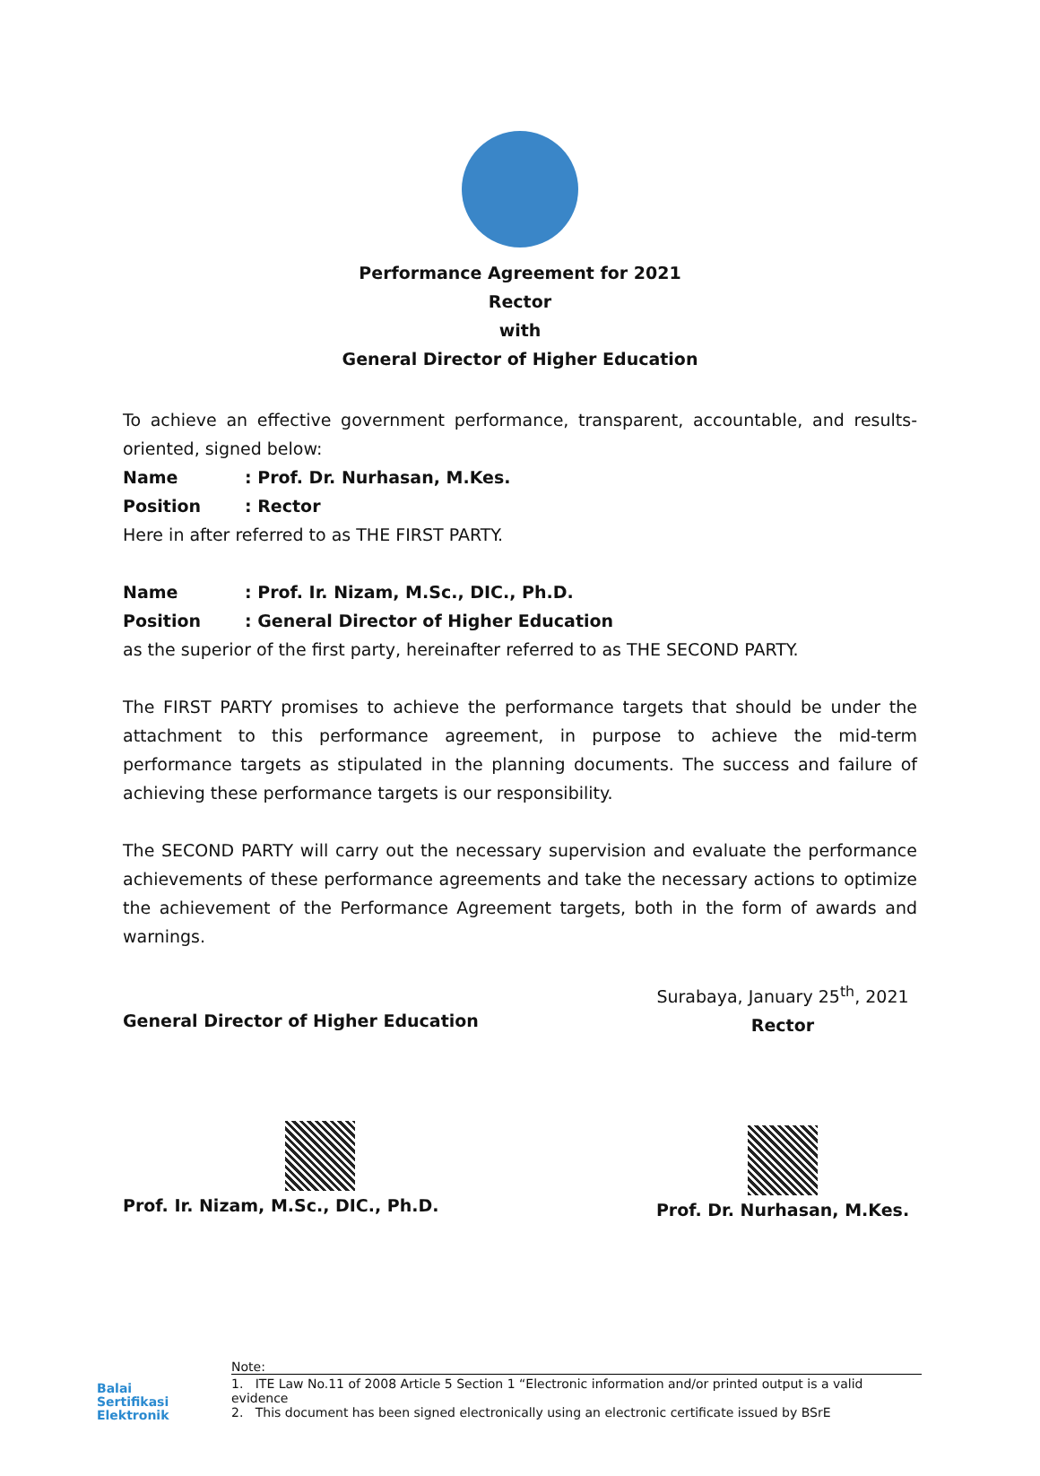Performance Agreement for 2021
Rector
with
General Director of Higher Education
To achieve an effective government performance, transparent, accountable, and results-oriented, signed below:
Name: Prof. Dr. Nurhasan, M.Kes.
Position: Rector
Here in after referred to as THE FIRST PARTY.
Name: Prof. Ir. Nizam, M.Sc., DIC., Ph.D.
Position: General Director of Higher Education
as the superior of the first party, hereinafter referred to as THE SECOND PARTY.
The FIRST PARTY promises to achieve the performance targets that should be under the attachment to this performance agreement, in purpose to achieve the mid-term performance targets as stipulated in the planning documents. The success and failure of achieving these performance targets is our responsibility.
The SECOND PARTY will carry out the necessary supervision and evaluate the performance achievements of these performance agreements and take the necessary actions to optimize the achievement of the Performance Agreement targets, both in the form of awards and warnings.
General Director of Higher Education
Prof. Ir. Nizam, M.Sc., DIC., Ph.D.
Surabaya, January 25<sup>th</sup>, 2021
Rector
Prof. Dr. Nurhasan, M.Kes.
Balai
Sertifikasi
Elektronik
Note:
1. ITE Law No.11 of 2008 Article 5 Section 1 “Electronic information and/or printed output is a valid evidence
2. This document has been signed electronically using an electronic certificate issued by BSrE